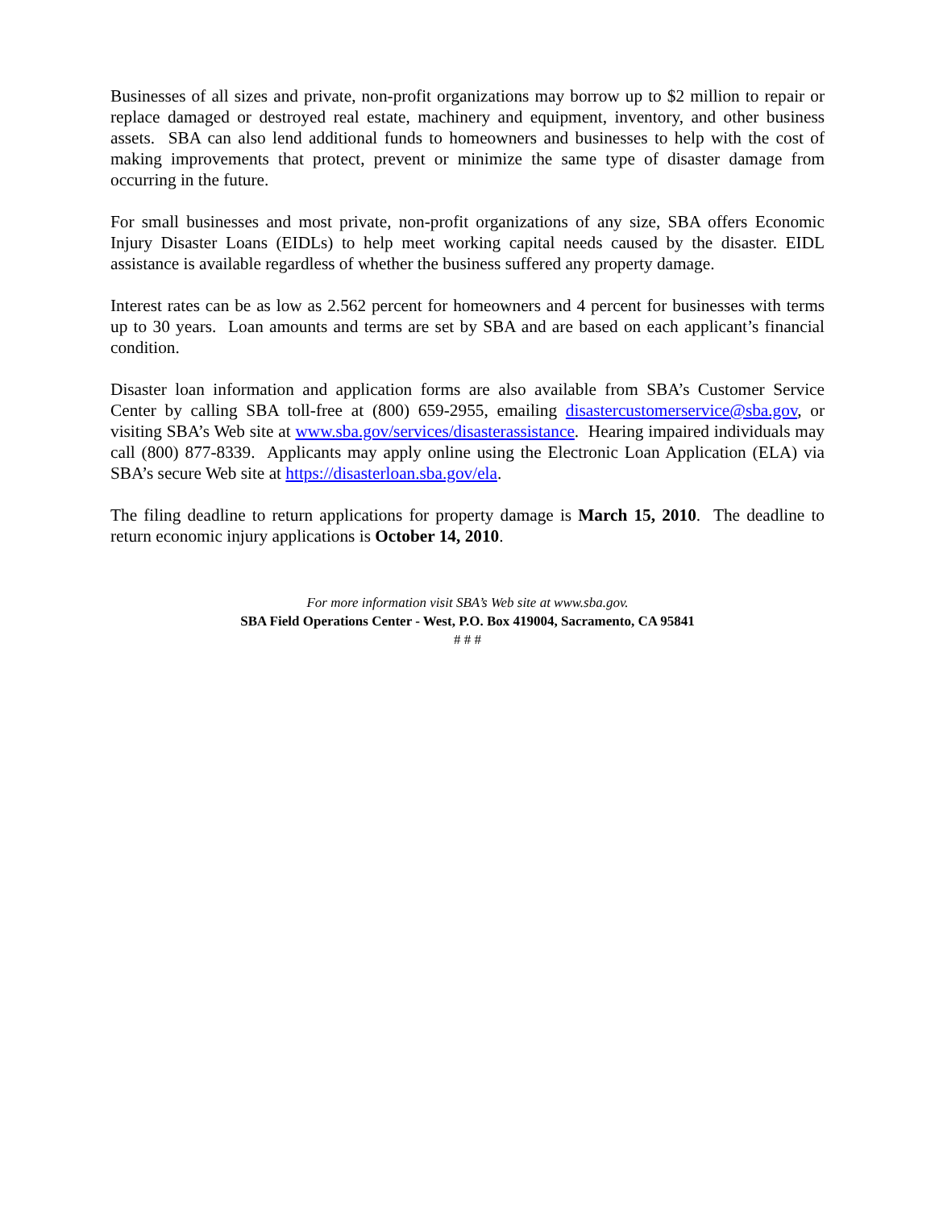Businesses of all sizes and private, non-profit organizations may borrow up to $2 million to repair or replace damaged or destroyed real estate, machinery and equipment, inventory, and other business assets. SBA can also lend additional funds to homeowners and businesses to help with the cost of making improvements that protect, prevent or minimize the same type of disaster damage from occurring in the future.
For small businesses and most private, non-profit organizations of any size, SBA offers Economic Injury Disaster Loans (EIDLs) to help meet working capital needs caused by the disaster. EIDL assistance is available regardless of whether the business suffered any property damage.
Interest rates can be as low as 2.562 percent for homeowners and 4 percent for businesses with terms up to 30 years. Loan amounts and terms are set by SBA and are based on each applicant’s financial condition.
Disaster loan information and application forms are also available from SBA’s Customer Service Center by calling SBA toll-free at (800) 659-2955, emailing disastercustomerservice@sba.gov, or visiting SBA’s Web site at www.sba.gov/services/disasterassistance. Hearing impaired individuals may call (800) 877-8339. Applicants may apply online using the Electronic Loan Application (ELA) via SBA’s secure Web site at https://disasterloan.sba.gov/ela.
The filing deadline to return applications for property damage is March 15, 2010. The deadline to return economic injury applications is October 14, 2010.
For more information visit SBA’s Web site at www.sba.gov.
SBA Field Operations Center - West, P.O. Box 419004, Sacramento, CA 95841
# # #